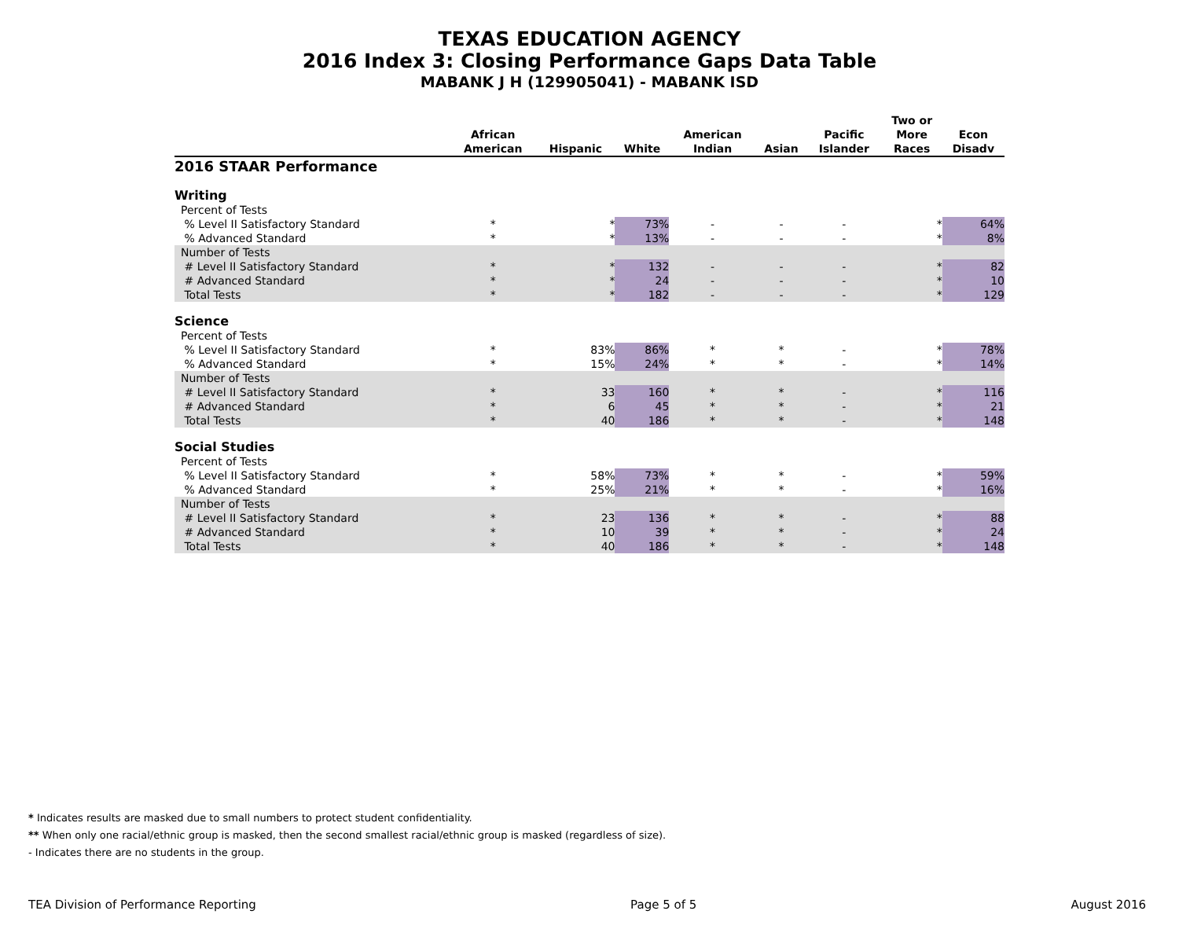TEXAS EDUCATION AGENCY
2016 Index 3: Closing Performance Gaps Data Table
MABANK J H (129905041) - MABANK ISD
| | African American | Hispanic | White | American Indian | Asian | Pacific Islander | Two or More Races | Econ Disadv |
| --- | --- | --- | --- | --- | --- | --- | --- | --- |
| 2016 STAAR Performance | | | | | | | | |
| Writing | | | | | | | | |
| Percent of Tests | | | | | | | | |
| % Level II Satisfactory Standard | * | * | 73% | - | - | - | * | 64% |
| % Advanced Standard | * | * | 13% | - | - | - | * | 8% |
| Number of Tests | | | | | | | | |
| # Level II Satisfactory Standard | * | * | 132 | - | - | - | * | 82 |
| # Advanced Standard | * | * | 24 | - | - | - | * | 10 |
| Total Tests | * | * | 182 | - | - | - | * | 129 |
| Science | | | | | | | | |
| Percent of Tests | | | | | | | | |
| % Level II Satisfactory Standard | * | 83% | 86% | * | * | - | * | 78% |
| % Advanced Standard | * | 15% | 24% | * | * | - | * | 14% |
| Number of Tests | | | | | | | | |
| # Level II Satisfactory Standard | * | 33 | 160 | * | * | - | * | 116 |
| # Advanced Standard | * | 6 | 45 | * | * | - | * | 21 |
| Total Tests | * | 40 | 186 | * | * | - | * | 148 |
| Social Studies | | | | | | | | |
| Percent of Tests | | | | | | | | |
| % Level II Satisfactory Standard | * | 58% | 73% | * | * | - | * | 59% |
| % Advanced Standard | * | 25% | 21% | * | * | - | * | 16% |
| Number of Tests | | | | | | | | |
| # Level II Satisfactory Standard | * | 23 | 136 | * | * | - | * | 88 |
| # Advanced Standard | * | 10 | 39 | * | * | - | * | 24 |
| Total Tests | * | 40 | 186 | * | * | - | * | 148 |
* Indicates results are masked due to small numbers to protect student confidentiality.
** When only one racial/ethnic group is masked, then the second smallest racial/ethnic group is masked (regardless of size).
- Indicates there are no students in the group.
TEA Division of Performance Reporting Page 5 of 5 August 2016